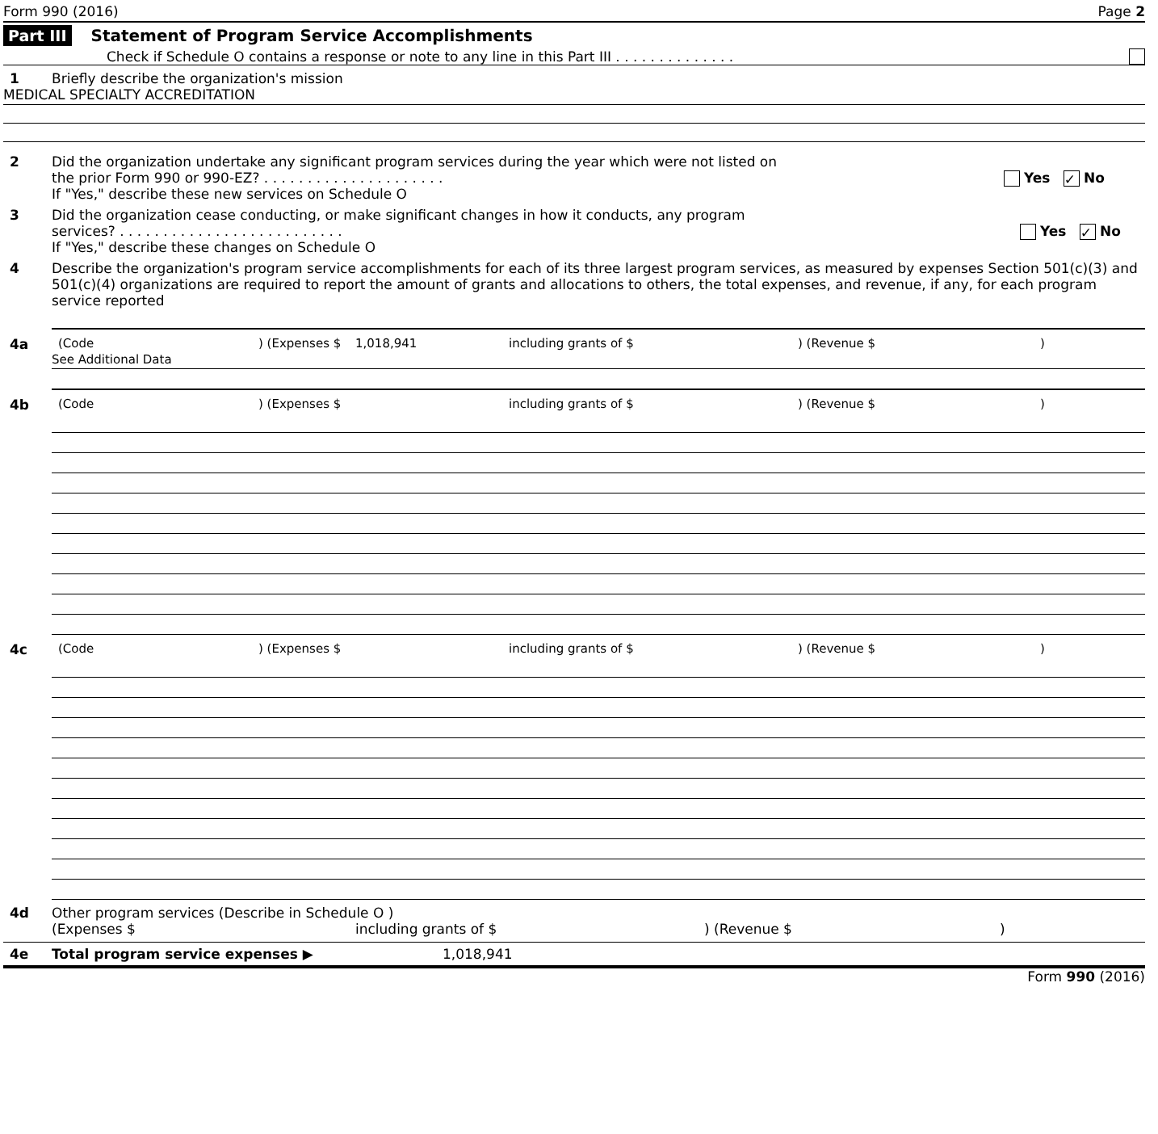Form 990 (2016) Page 2
Part III Statement of Program Service Accomplishments
Check if Schedule O contains a response or note to any line in this Part III . . . . . . . . . . . . . .
1 Briefly describe the organization's mission
MEDICAL SPECIALTY ACCREDITATION
2 Did the organization undertake any significant program services during the year which were not listed on
the prior Form 990 or 990-EZ? . . . . . . . . . . . . . . . . . . . . . Yes ✓ No
If "Yes," describe these new services on Schedule O
3 Did the organization cease conducting, or make significant changes in how it conducts, any program
services? . . . . . . . . . . . . . . . . . . . . . . . . . . Yes ✓ No
If "Yes," describe these changes on Schedule O
4 Describe the organization's program service accomplishments for each of its three largest program services, as measured by expenses Section 501(c)(3) and 501(c)(4) organizations are required to report the amount of grants and allocations to others, the total expenses, and revenue, if any, for each program service reported
4a (Code) (Expenses $ 1,018,941 including grants of $) (Revenue $)
See Additional Data
4b (Code) (Expenses $ including grants of $) (Revenue $)
4c (Code) (Expenses $ including grants of $) (Revenue $)
4d Other program services (Describe in Schedule O )
(Expenses $ including grants of $) (Revenue $)
4e Total program service expenses ▶ 1,018,941
Form 990 (2016)